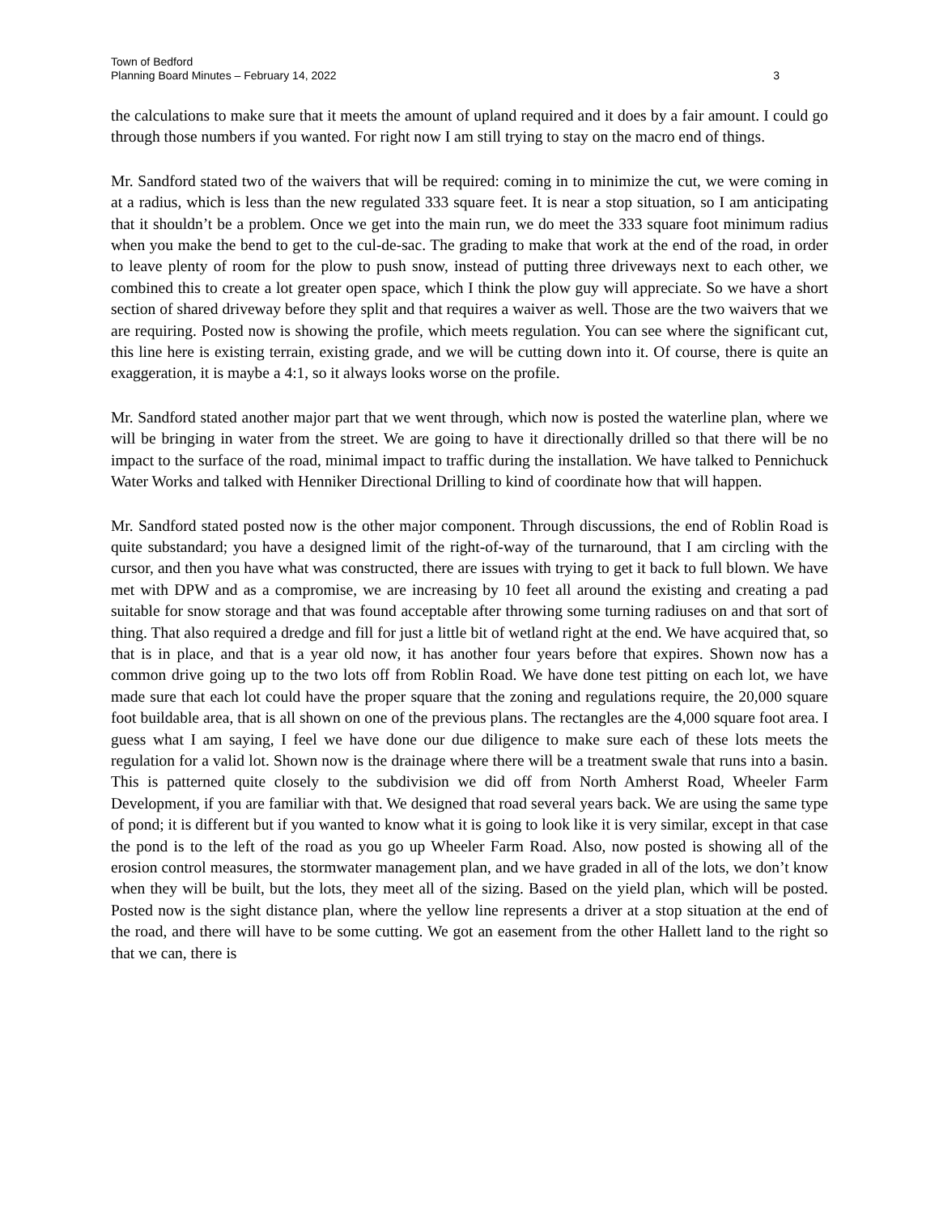Town of Bedford
Planning Board Minutes – February 14, 2022
3
the calculations to make sure that it meets the amount of upland required and it does by a fair amount. I could go through those numbers if you wanted. For right now I am still trying to stay on the macro end of things.
Mr. Sandford stated two of the waivers that will be required: coming in to minimize the cut, we were coming in at a radius, which is less than the new regulated 333 square feet. It is near a stop situation, so I am anticipating that it shouldn’t be a problem. Once we get into the main run, we do meet the 333 square foot minimum radius when you make the bend to get to the cul-de-sac. The grading to make that work at the end of the road, in order to leave plenty of room for the plow to push snow, instead of putting three driveways next to each other, we combined this to create a lot greater open space, which I think the plow guy will appreciate. So we have a short section of shared driveway before they split and that requires a waiver as well. Those are the two waivers that we are requiring. Posted now is showing the profile, which meets regulation. You can see where the significant cut, this line here is existing terrain, existing grade, and we will be cutting down into it. Of course, there is quite an exaggeration, it is maybe a 4:1, so it always looks worse on the profile.
Mr. Sandford stated another major part that we went through, which now is posted the waterline plan, where we will be bringing in water from the street. We are going to have it directionally drilled so that there will be no impact to the surface of the road, minimal impact to traffic during the installation. We have talked to Pennichuck Water Works and talked with Henniker Directional Drilling to kind of coordinate how that will happen.
Mr. Sandford stated posted now is the other major component. Through discussions, the end of Roblin Road is quite substandard; you have a designed limit of the right-of-way of the turnaround, that I am circling with the cursor, and then you have what was constructed, there are issues with trying to get it back to full blown. We have met with DPW and as a compromise, we are increasing by 10 feet all around the existing and creating a pad suitable for snow storage and that was found acceptable after throwing some turning radiuses on and that sort of thing. That also required a dredge and fill for just a little bit of wetland right at the end. We have acquired that, so that is in place, and that is a year old now, it has another four years before that expires. Shown now has a common drive going up to the two lots off from Roblin Road. We have done test pitting on each lot, we have made sure that each lot could have the proper square that the zoning and regulations require, the 20,000 square foot buildable area, that is all shown on one of the previous plans. The rectangles are the 4,000 square foot area. I guess what I am saying, I feel we have done our due diligence to make sure each of these lots meets the regulation for a valid lot. Shown now is the drainage where there will be a treatment swale that runs into a basin. This is patterned quite closely to the subdivision we did off from North Amherst Road, Wheeler Farm Development, if you are familiar with that. We designed that road several years back. We are using the same type of pond; it is different but if you wanted to know what it is going to look like it is very similar, except in that case the pond is to the left of the road as you go up Wheeler Farm Road. Also, now posted is showing all of the erosion control measures, the stormwater management plan, and we have graded in all of the lots, we don’t know when they will be built, but the lots, they meet all of the sizing. Based on the yield plan, which will be posted. Posted now is the sight distance plan, where the yellow line represents a driver at a stop situation at the end of the road, and there will have to be some cutting. We got an easement from the other Hallett land to the right so that we can, there is